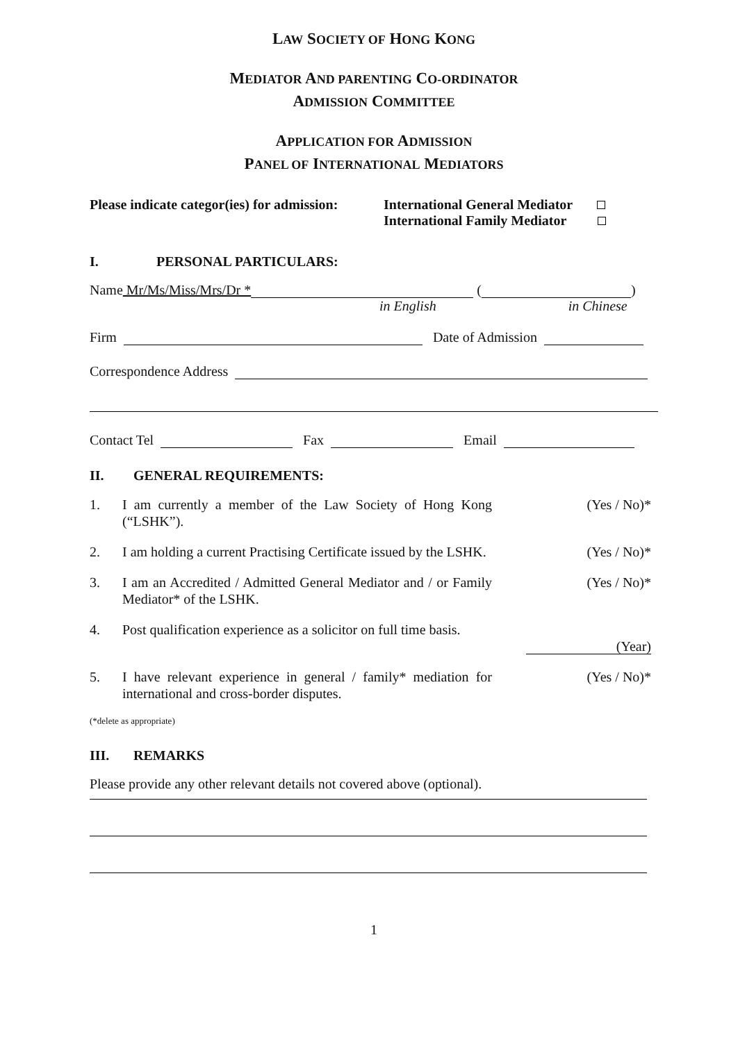LAW SOCIETY OF HONG KONG
MEDIATOR AND PARENTING CO-ORDINATOR
ADMISSION COMMITTEE
APPLICATION FOR ADMISSION
PANEL OF INTERNATIONAL MEDIATORS
Please indicate categor(ies) for admission:
International General Mediator
International Family Mediator
I. PERSONAL PARTICULARS:
Name Mr/Ms/Miss/Mrs/Dr * ( )
in English in Chinese
Firm Date of Admission
Correspondence Address
Contact Tel Fax Email
II. GENERAL REQUIREMENTS:
1. I am currently a member of the Law Society of Hong Kong (“LSHK”). (Yes / No)*
2. I am holding a current Practising Certificate issued by the LSHK. (Yes / No)*
3. I am an Accredited / Admitted General Mediator and / or Family Mediator* of the LSHK. (Yes / No)*
4. Post qualification experience as a solicitor on full time basis. (Year)
5. I have relevant experience in general / family* mediation for international and cross-border disputes. (Yes / No)*
(*delete as appropriate)
III. REMARKS
Please provide any other relevant details not covered above (optional).
1